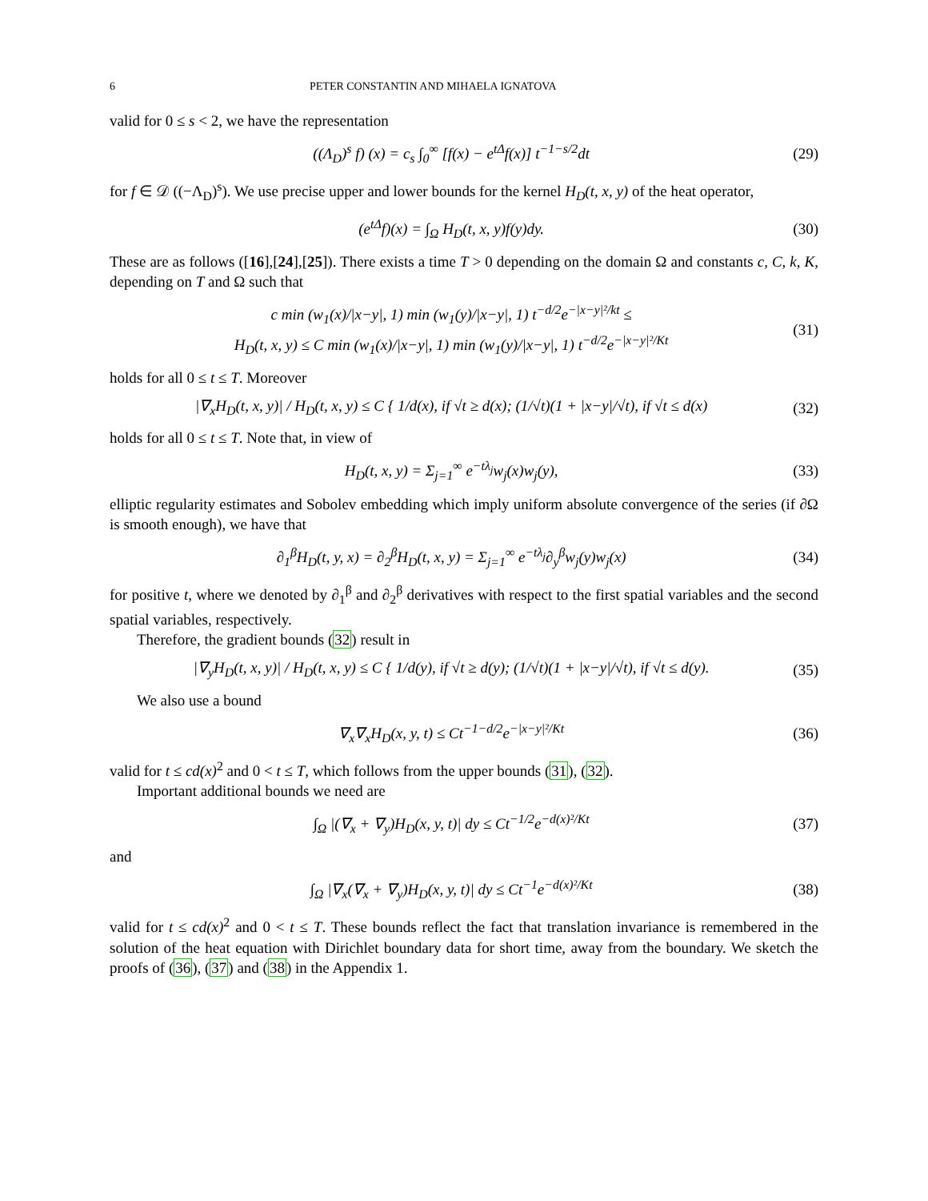6 PETER CONSTANTIN AND MIHAELA IGNATOVA
valid for 0 ≤ s < 2, we have the representation
((Λ<sub>D</sub>)<sup>s</sup> f) (x) = c<sub>s</sub> ∫<sub>0</sub><sup>∞</sup> [f(x) − e<sup>tΔ</sup>f(x)] t<sup>−1−s/2</sup>dt
(29)
for f ∈ 𝒟 ((−Λ<sub>D</sub>)<sup>s</sup>). We use precise upper and lower bounds for the kernel H<sub>D</sub>(t, x, y) of the heat operator,
(e<sup>tΔ</sup>f)(x) = ∫<sub>Ω</sub> H<sub>D</sub>(t, x, y)f(y)dy.
(30)
These are as follows ([16],[24],[25]). There exists a time T > 0 depending on the domain Ω and constants c, C, k, K, depending on T and Ω such that
c min (w<sub>1</sub>(x)/|x−y|, 1) min (w<sub>1</sub>(y)/|x−y|, 1) t<sup>−d/2</sup>e<sup>−|x−y|²/kt</sup> ≤
H<sub>D</sub>(t, x, y) ≤ C min (w<sub>1</sub>(x)/|x−y|, 1) min (w<sub>1</sub>(y)/|x−y|, 1) t<sup>−d/2</sup>e<sup>−|x−y|²/Kt</sup>
(31)
holds for all 0 ≤ t ≤ T. Moreover
|∇<sub>x</sub>H<sub>D</sub>(t, x, y)| / H<sub>D</sub>(t, x, y) ≤ C { 1/d(x), if √t ≥ d(x); (1/√t)(1 + |x−y|/√t), if √t ≤ d(x)
(32)
holds for all 0 ≤ t ≤ T. Note that, in view of
H<sub>D</sub>(t, x, y) = Σ<sub>j=1</sub><sup>∞</sup> e<sup>−tλ<sub>j</sub></sup>w<sub>j</sub>(x)w<sub>j</sub>(y),
(33)
elliptic regularity estimates and Sobolev embedding which imply uniform absolute convergence of the series (if ∂Ω is smooth enough), we have that
∂<sub>1</sub><sup>β</sup>H<sub>D</sub>(t, y, x) = ∂<sub>2</sub><sup>β</sup>H<sub>D</sub>(t, x, y) = Σ<sub>j=1</sub><sup>∞</sup> e<sup>−tλ<sub>j</sub></sup>∂<sub>y</sub><sup>β</sup>w<sub>j</sub>(y)w<sub>j</sub>(x)
(34)
for positive t, where we denoted by ∂<sub>1</sub><sup>β</sup> and ∂<sub>2</sub><sup>β</sup> derivatives with respect to the first spatial variables and the second spatial variables, respectively.
Therefore, the gradient bounds (32) result in
|∇<sub>y</sub>H<sub>D</sub>(t, x, y)| / H<sub>D</sub>(t, x, y) ≤ C { 1/d(y), if √t ≥ d(y); (1/√t)(1 + |x−y|/√t), if √t ≤ d(y).
(35)
We also use a bound
∇<sub>x</sub>∇<sub>x</sub>H<sub>D</sub>(x, y, t) ≤ Ct<sup>−1−d/2</sup>e<sup>−|x−y|²/Kt</sup>
(36)
valid for t ≤ cd(x)<sup>2</sup> and 0 < t ≤ T, which follows from the upper bounds (31), (32).
Important additional bounds we need are
∫<sub>Ω</sub> |(∇<sub>x</sub> + ∇<sub>y</sub>)H<sub>D</sub>(x, y, t)| dy ≤ Ct<sup>−1/2</sup>e<sup>−d(x)²/Kt</sup>
(37)
and
∫<sub>Ω</sub> |∇<sub>x</sub>(∇<sub>x</sub> + ∇<sub>y</sub>)H<sub>D</sub>(x, y, t)| dy ≤ Ct<sup>−1</sup>e<sup>−d(x)²/Kt</sup>
(38)
valid for t ≤ cd(x)<sup>2</sup> and 0 < t ≤ T. These bounds reflect the fact that translation invariance is remembered in the solution of the heat equation with Dirichlet boundary data for short time, away from the boundary. We sketch the proofs of (36), (37) and (38) in the Appendix 1.